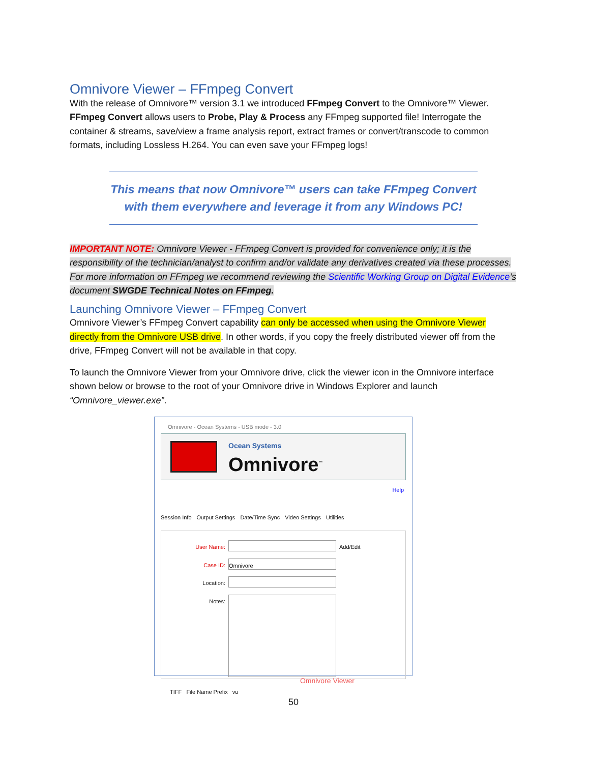Omnivore Viewer – FFmpeg Convert
With the release of Omnivore™ version 3.1 we introduced FFmpeg Convert to the Omnivore™ Viewer. FFmpeg Convert allows users to Probe, Play & Process any FFmpeg supported file! Interrogate the container & streams, save/view a frame analysis report, extract frames or convert/transcode to common formats, including Lossless H.264. You can even save your FFmpeg logs!
This means that now Omnivore™ users can take FFmpeg Convert with them everywhere and leverage it from any Windows PC!
IMPORTANT NOTE: Omnivore Viewer - FFmpeg Convert is provided for convenience only; it is the responsibility of the technician/analyst to confirm and/or validate any derivatives created via these processes. For more information on FFmpeg we recommend reviewing the Scientific Working Group on Digital Evidence’s document SWGDE Technical Notes on FFmpeg.
Launching Omnivore Viewer – FFmpeg Convert
Omnivore Viewer’s FFmpeg Convert capability can only be accessed when using the Omnivore Viewer directly from the Omnivore USB drive. In other words, if you copy the freely distributed viewer off from the drive, FFmpeg Convert will not be available in that copy.
To launch the Omnivore Viewer from your Omnivore drive, click the viewer icon in the Omnivore interface shown below or browse to the root of your Omnivore drive in Windows Explorer and launch “Omnivore_viewer.exe”.
Omnivore - Ocean Systems - USB mode - 3.0
Ocean Systems
Omnivore<sup>™</sup>
Help
Session Info Output Settings Date/Time Sync Video Settings Utilities
User Name: Add/Edit
Case ID: Omnivore
Location:
Notes:
Omnivore Viewer
TIFF File Name Prefix vu
50